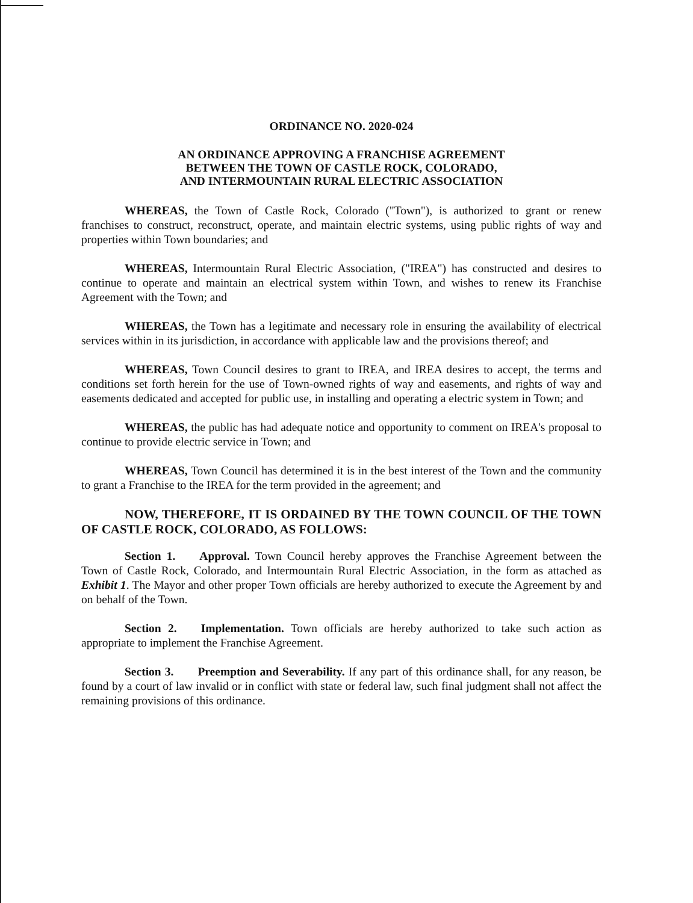ORDINANCE NO. 2020-024
AN ORDINANCE APPROVING A FRANCHISE AGREEMENT
BETWEEN THE TOWN OF CASTLE ROCK, COLORADO,
AND INTERMOUNTAIN RURAL ELECTRIC ASSOCIATION
WHEREAS, the Town of Castle Rock, Colorado ("Town"), is authorized to grant or renew franchises to construct, reconstruct, operate, and maintain electric systems, using public rights of way and properties within Town boundaries; and
WHEREAS, Intermountain Rural Electric Association, ("IREA") has constructed and desires to continue to operate and maintain an electrical system within Town, and wishes to renew its Franchise Agreement with the Town; and
WHEREAS, the Town has a legitimate and necessary role in ensuring the availability of electrical services within in its jurisdiction, in accordance with applicable law and the provisions thereof; and
WHEREAS, Town Council desires to grant to IREA, and IREA desires to accept, the terms and conditions set forth herein for the use of Town-owned rights of way and easements, and rights of way and easements dedicated and accepted for public use, in installing and operating a electric system in Town; and
WHEREAS, the public has had adequate notice and opportunity to comment on IREA's proposal to continue to provide electric service in Town; and
WHEREAS, Town Council has determined it is in the best interest of the Town and the community to grant a Franchise to the IREA for the term provided in the agreement; and
NOW, THEREFORE, IT IS ORDAINED BY THE TOWN COUNCIL OF THE TOWN OF CASTLE ROCK, COLORADO, AS FOLLOWS:
Section 1. Approval. Town Council hereby approves the Franchise Agreement between the Town of Castle Rock, Colorado, and Intermountain Rural Electric Association, in the form as attached as Exhibit 1. The Mayor and other proper Town officials are hereby authorized to execute the Agreement by and on behalf of the Town.
Section 2. Implementation. Town officials are hereby authorized to take such action as appropriate to implement the Franchise Agreement.
Section 3. Preemption and Severability. If any part of this ordinance shall, for any reason, be found by a court of law invalid or in conflict with state or federal law, such final judgment shall not affect the remaining provisions of this ordinance.